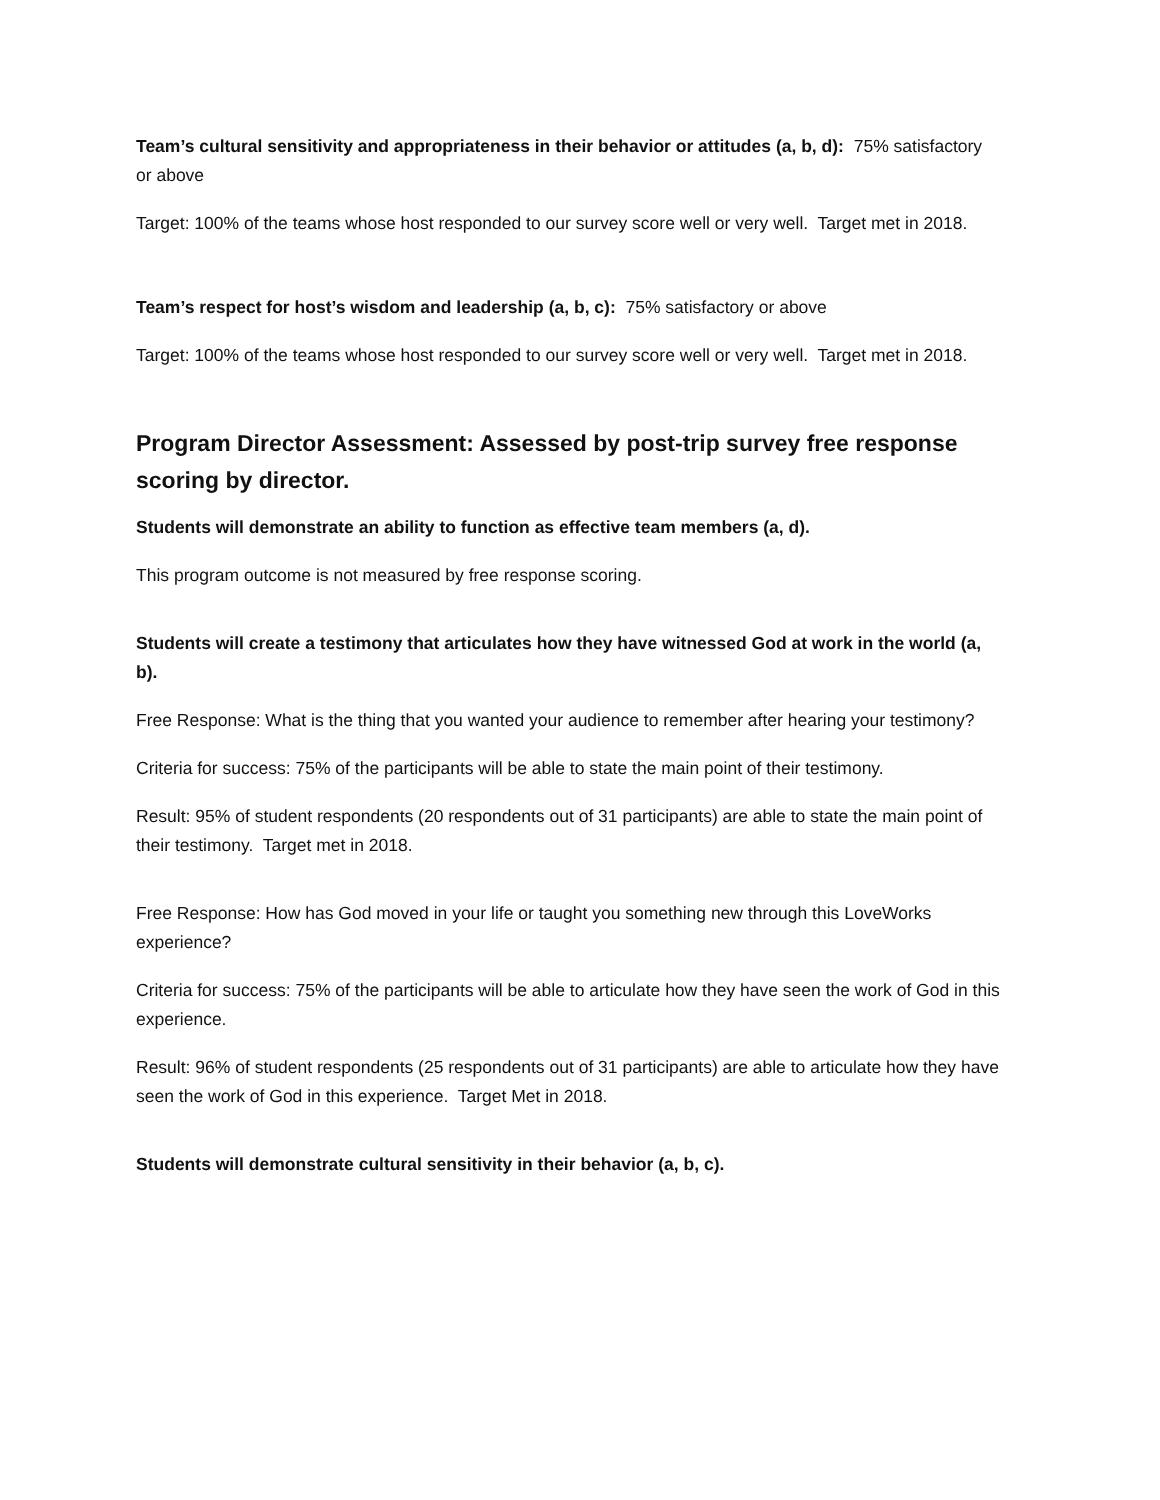Team’s cultural sensitivity and appropriateness in their behavior or attitudes (a, b, d): 75% satisfactory or above
Target: 100% of the teams whose host responded to our survey score well or very well. Target met in 2018.
Team’s respect for host’s wisdom and leadership (a, b, c): 75% satisfactory or above
Target: 100% of the teams whose host responded to our survey score well or very well. Target met in 2018.
Program Director Assessment: Assessed by post-trip survey free response scoring by director.
Students will demonstrate an ability to function as effective team members (a, d).
This program outcome is not measured by free response scoring.
Students will create a testimony that articulates how they have witnessed God at work in the world (a, b).
Free Response: What is the thing that you wanted your audience to remember after hearing your testimony?
Criteria for success: 75% of the participants will be able to state the main point of their testimony.
Result: 95% of student respondents (20 respondents out of 31 participants) are able to state the main point of their testimony. Target met in 2018.
Free Response: How has God moved in your life or taught you something new through this LoveWorks experience?
Criteria for success: 75% of the participants will be able to articulate how they have seen the work of God in this experience.
Result: 96% of student respondents (25 respondents out of 31 participants) are able to articulate how they have seen the work of God in this experience. Target Met in 2018.
Students will demonstrate cultural sensitivity in their behavior (a, b, c).